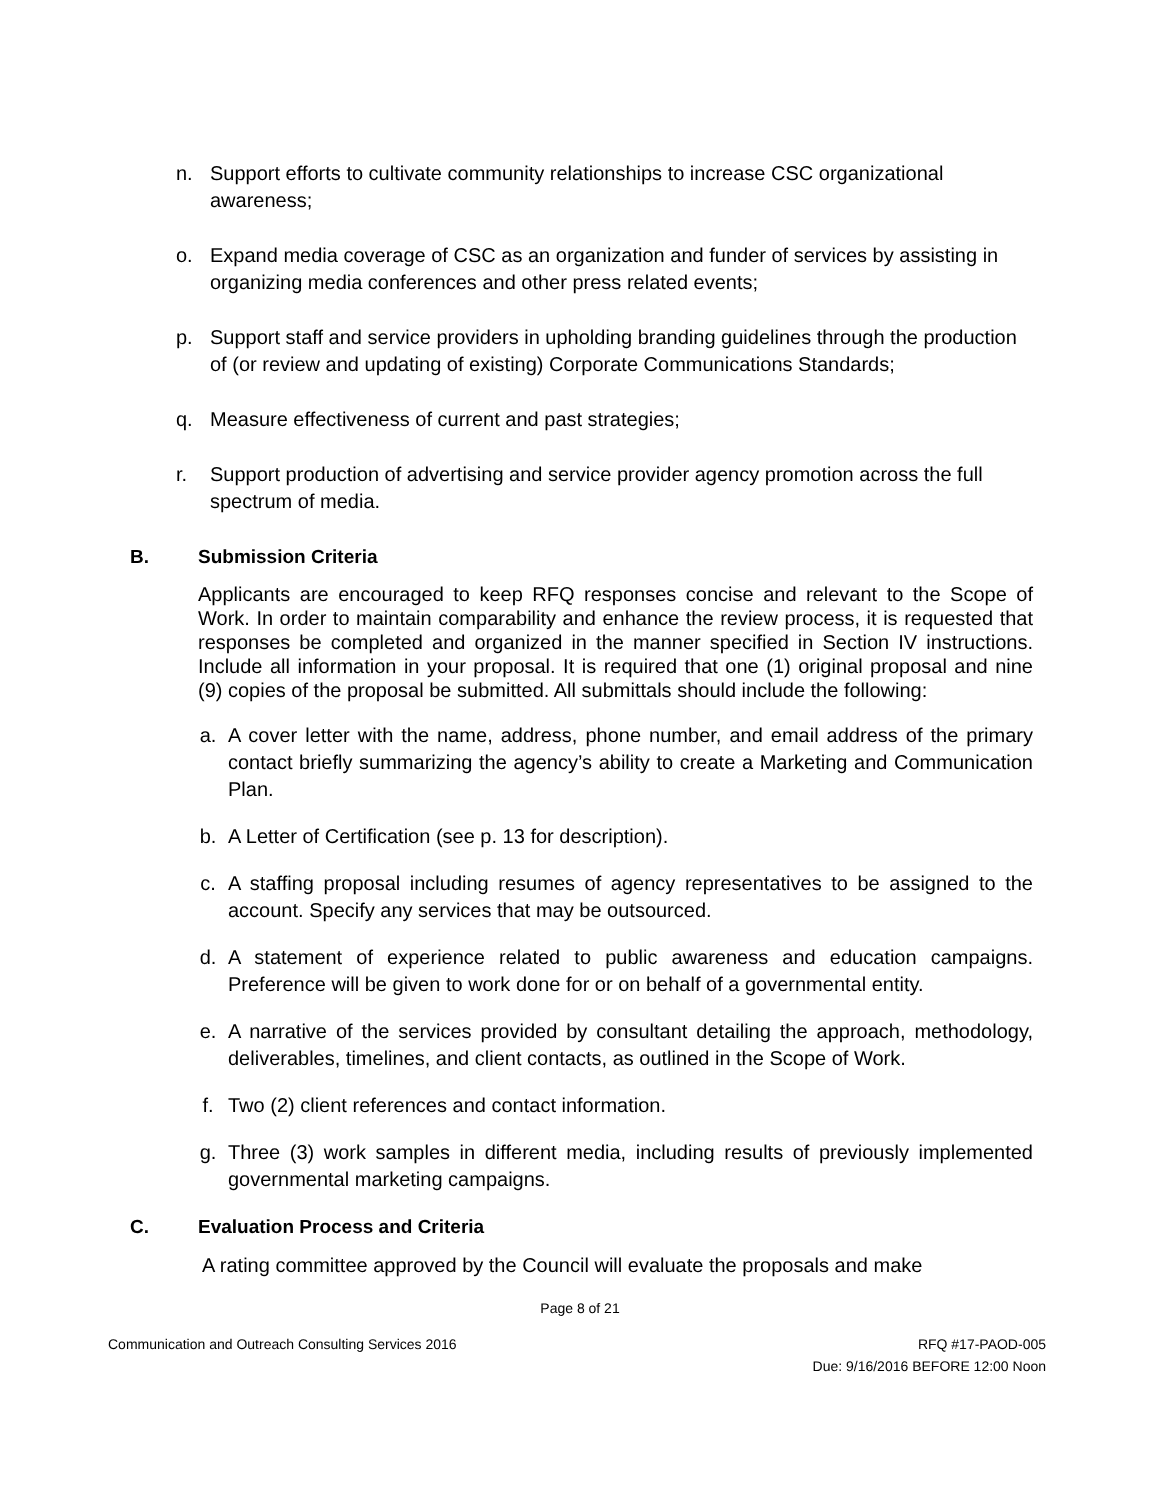n. Support efforts to cultivate community relationships to increase CSC organizational awareness;
o. Expand media coverage of CSC as an organization and funder of services by assisting in organizing media conferences and other press related events;
p. Support staff and service providers in upholding branding guidelines through the production of (or review and updating of existing) Corporate Communications Standards;
q. Measure effectiveness of current and past strategies;
r. Support production of advertising and service provider agency promotion across the full spectrum of media.
B. Submission Criteria
Applicants are encouraged to keep RFQ responses concise and relevant to the Scope of Work. In order to maintain comparability and enhance the review process, it is requested that responses be completed and organized in the manner specified in Section IV instructions. Include all information in your proposal. It is required that one (1) original proposal and nine (9) copies of the proposal be submitted. All submittals should include the following:
a. A cover letter with the name, address, phone number, and email address of the primary contact briefly summarizing the agency’s ability to create a Marketing and Communication Plan.
b. A Letter of Certification (see p. 13 for description).
c. A staffing proposal including resumes of agency representatives to be assigned to the account. Specify any services that may be outsourced.
d. A statement of experience related to public awareness and education campaigns. Preference will be given to work done for or on behalf of a governmental entity.
e. A narrative of the services provided by consultant detailing the approach, methodology, deliverables, timelines, and client contacts, as outlined in the Scope of Work.
f. Two (2) client references and contact information.
g. Three (3) work samples in different media, including results of previously implemented governmental marketing campaigns.
C. Evaluation Process and Criteria
A rating committee approved by the Council will evaluate the proposals and make
Page 8 of 21
Communication and Outreach Consulting Services 2016 RFQ #17-PAOD-005
Due: 9/16/2016 BEFORE 12:00 Noon